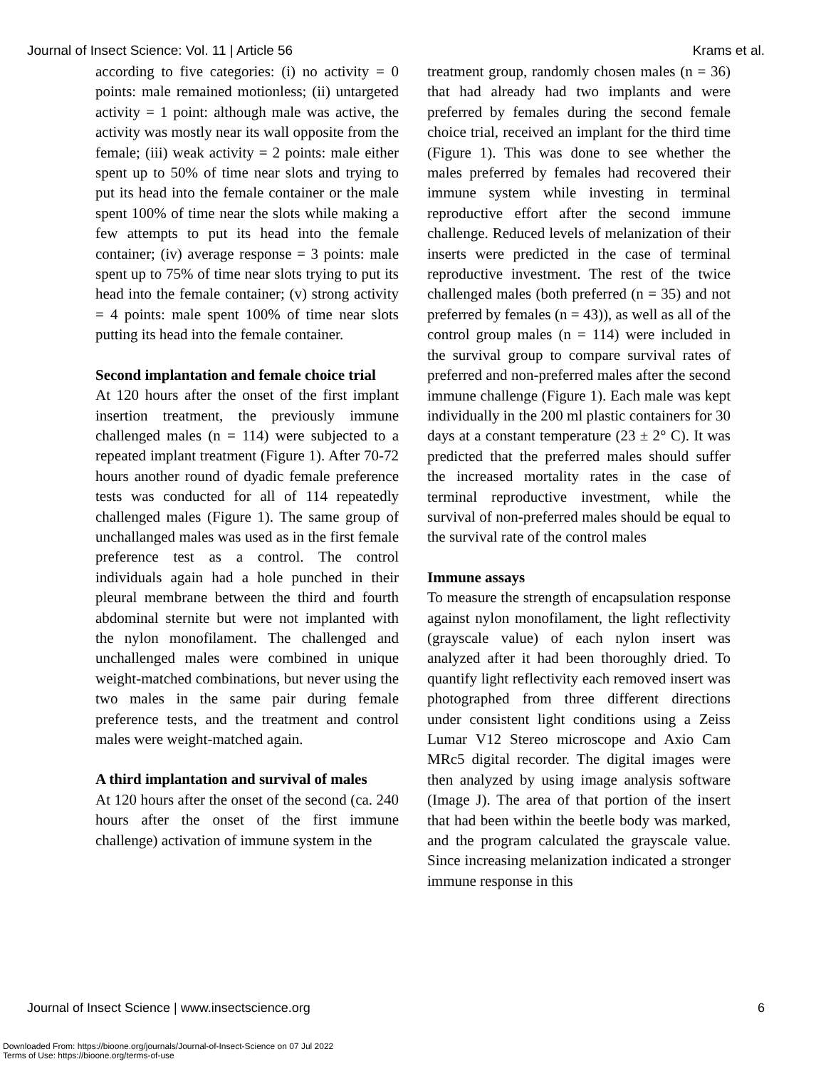Journal of Insect Science: Vol. 11 | Article 56 Krams et al.
according to five categories: (i) no activity = 0 points: male remained motionless; (ii) untargeted activity = 1 point: although male was active, the activity was mostly near its wall opposite from the female; (iii) weak activity = 2 points: male either spent up to 50% of time near slots and trying to put its head into the female container or the male spent 100% of time near the slots while making a few attempts to put its head into the female container; (iv) average response = 3 points: male spent up to 75% of time near slots trying to put its head into the female container; (v) strong activity = 4 points: male spent 100% of time near slots putting its head into the female container.
Second implantation and female choice trial
At 120 hours after the onset of the first implant insertion treatment, the previously immune challenged males (n = 114) were subjected to a repeated implant treatment (Figure 1). After 70-72 hours another round of dyadic female preference tests was conducted for all of 114 repeatedly challenged males (Figure 1). The same group of unchallanged males was used as in the first female preference test as a control. The control individuals again had a hole punched in their pleural membrane between the third and fourth abdominal sternite but were not implanted with the nylon monofilament. The challenged and unchallenged males were combined in unique weight-matched combinations, but never using the two males in the same pair during female preference tests, and the treatment and control males were weight-matched again.
A third implantation and survival of males
At 120 hours after the onset of the second (ca. 240 hours after the onset of the first immune challenge) activation of immune system in the
treatment group, randomly chosen males (n = 36) that had already had two implants and were preferred by females during the second female choice trial, received an implant for the third time (Figure 1). This was done to see whether the males preferred by females had recovered their immune system while investing in terminal reproductive effort after the second immune challenge. Reduced levels of melanization of their inserts were predicted in the case of terminal reproductive investment. The rest of the twice challenged males (both preferred (n = 35) and not preferred by females (n = 43)), as well as all of the control group males (n = 114) were included in the survival group to compare survival rates of preferred and non-preferred males after the second immune challenge (Figure 1). Each male was kept individually in the 200 ml plastic containers for 30 days at a constant temperature (23 ± 2° C). It was predicted that the preferred males should suffer the increased mortality rates in the case of terminal reproductive investment, while the survival of non-preferred males should be equal to the survival rate of the control males
Immune assays
To measure the strength of encapsulation response against nylon monofilament, the light reflectivity (grayscale value) of each nylon insert was analyzed after it had been thoroughly dried. To quantify light reflectivity each removed insert was photographed from three different directions under consistent light conditions using a Zeiss Lumar V12 Stereo microscope and Axio Cam MRc5 digital recorder. The digital images were then analyzed by using image analysis software (Image J). The area of that portion of the insert that had been within the beetle body was marked, and the program calculated the grayscale value. Since increasing melanization indicated a stronger immune response in this
Journal of Insect Science | www.insectscience.org 6
Downloaded From: https://bioone.org/journals/Journal-of-Insect-Science on 07 Jul 2022
Terms of Use: https://bioone.org/terms-of-use